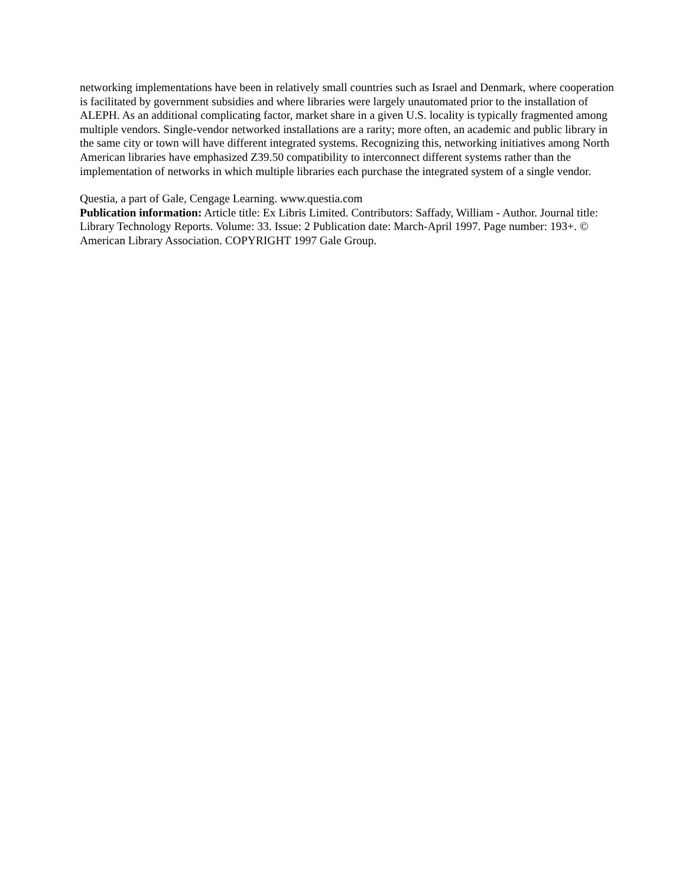networking implementations have been in relatively small countries such as Israel and Denmark, where cooperation is facilitated by government subsidies and where libraries were largely unautomated prior to the installation of ALEPH. As an additional complicating factor, market share in a given U.S. locality is typically fragmented among multiple vendors. Single-vendor networked installations are a rarity; more often, an academic and public library in the same city or town will have different integrated systems. Recognizing this, networking initiatives among North American libraries have emphasized Z39.50 compatibility to interconnect different systems rather than the implementation of networks in which multiple libraries each purchase the integrated system of a single vendor.
Questia, a part of Gale, Cengage Learning. www.questia.com
Publication information: Article title: Ex Libris Limited. Contributors: Saffady, William - Author. Journal title: Library Technology Reports. Volume: 33. Issue: 2 Publication date: March-April 1997. Page number: 193+. © American Library Association. COPYRIGHT 1997 Gale Group.